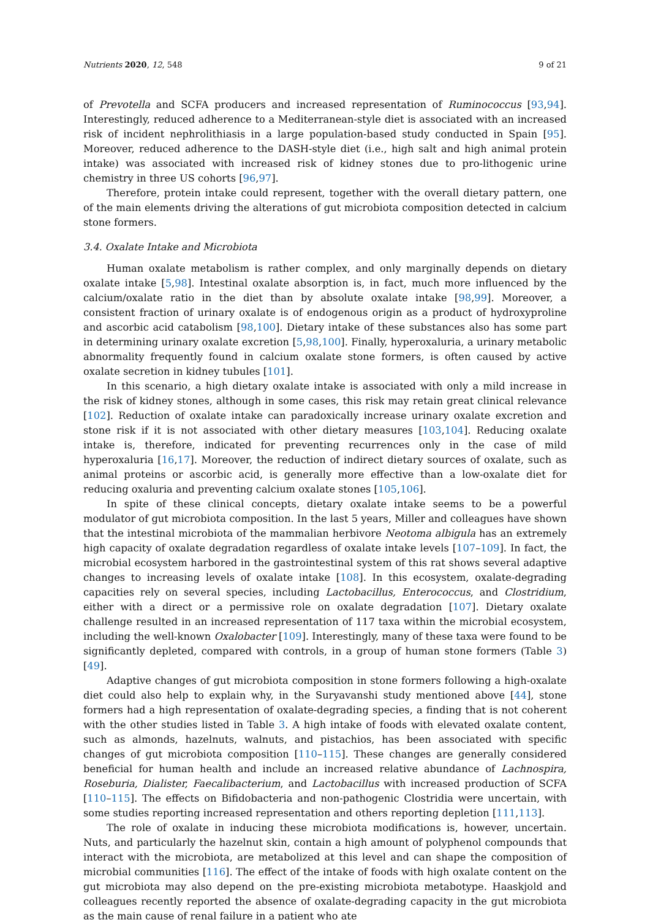Nutrients 2020, 12, 548 9 of 21
of Prevotella and SCFA producers and increased representation of Ruminococcus [93,94]. Interestingly, reduced adherence to a Mediterranean-style diet is associated with an increased risk of incident nephrolithiasis in a large population-based study conducted in Spain [95]. Moreover, reduced adherence to the DASH-style diet (i.e., high salt and high animal protein intake) was associated with increased risk of kidney stones due to pro-lithogenic urine chemistry in three US cohorts [96,97].
Therefore, protein intake could represent, together with the overall dietary pattern, one of the main elements driving the alterations of gut microbiota composition detected in calcium stone formers.
3.4. Oxalate Intake and Microbiota
Human oxalate metabolism is rather complex, and only marginally depends on dietary oxalate intake [5,98]. Intestinal oxalate absorption is, in fact, much more influenced by the calcium/oxalate ratio in the diet than by absolute oxalate intake [98,99]. Moreover, a consistent fraction of urinary oxalate is of endogenous origin as a product of hydroxyproline and ascorbic acid catabolism [98,100]. Dietary intake of these substances also has some part in determining urinary oxalate excretion [5,98,100]. Finally, hyperoxaluria, a urinary metabolic abnormality frequently found in calcium oxalate stone formers, is often caused by active oxalate secretion in kidney tubules [101].
In this scenario, a high dietary oxalate intake is associated with only a mild increase in the risk of kidney stones, although in some cases, this risk may retain great clinical relevance [102]. Reduction of oxalate intake can paradoxically increase urinary oxalate excretion and stone risk if it is not associated with other dietary measures [103,104]. Reducing oxalate intake is, therefore, indicated for preventing recurrences only in the case of mild hyperoxaluria [16,17]. Moreover, the reduction of indirect dietary sources of oxalate, such as animal proteins or ascorbic acid, is generally more effective than a low-oxalate diet for reducing oxaluria and preventing calcium oxalate stones [105,106].
In spite of these clinical concepts, dietary oxalate intake seems to be a powerful modulator of gut microbiota composition. In the last 5 years, Miller and colleagues have shown that the intestinal microbiota of the mammalian herbivore Neotoma albigula has an extremely high capacity of oxalate degradation regardless of oxalate intake levels [107–109]. In fact, the microbial ecosystem harbored in the gastrointestinal system of this rat shows several adaptive changes to increasing levels of oxalate intake [108]. In this ecosystem, oxalate-degrading capacities rely on several species, including Lactobacillus, Enterococcus, and Clostridium, either with a direct or a permissive role on oxalate degradation [107]. Dietary oxalate challenge resulted in an increased representation of 117 taxa within the microbial ecosystem, including the well-known Oxalobacter [109]. Interestingly, many of these taxa were found to be significantly depleted, compared with controls, in a group of human stone formers (Table 3) [49].
Adaptive changes of gut microbiota composition in stone formers following a high-oxalate diet could also help to explain why, in the Suryavanshi study mentioned above [44], stone formers had a high representation of oxalate-degrading species, a finding that is not coherent with the other studies listed in Table 3. A high intake of foods with elevated oxalate content, such as almonds, hazelnuts, walnuts, and pistachios, has been associated with specific changes of gut microbiota composition [110–115]. These changes are generally considered beneficial for human health and include an increased relative abundance of Lachnospira, Roseburia, Dialister, Faecalibacterium, and Lactobacillus with increased production of SCFA [110–115]. The effects on Bifidobacteria and non-pathogenic Clostridia were uncertain, with some studies reporting increased representation and others reporting depletion [111,113].
The role of oxalate in inducing these microbiota modifications is, however, uncertain. Nuts, and particularly the hazelnut skin, contain a high amount of polyphenol compounds that interact with the microbiota, are metabolized at this level and can shape the composition of microbial communities [116]. The effect of the intake of foods with high oxalate content on the gut microbiota may also depend on the pre-existing microbiota metabotype. Haaskjold and colleagues recently reported the absence of oxalate-degrading capacity in the gut microbiota as the main cause of renal failure in a patient who ate